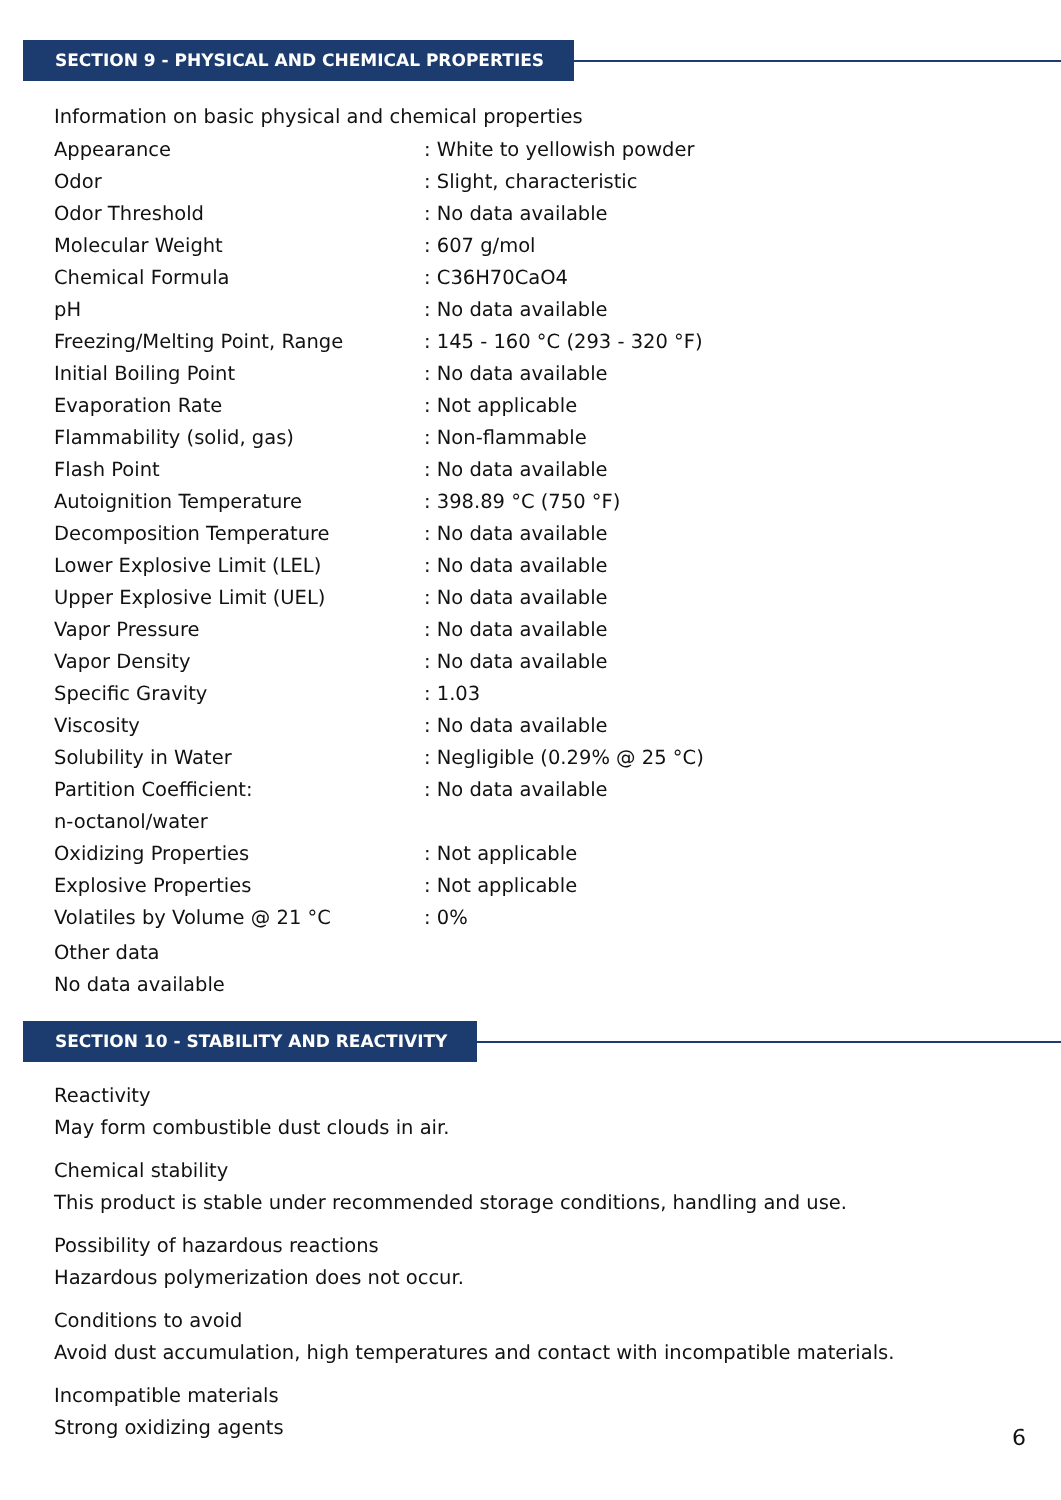SECTION 9 - PHYSICAL AND CHEMICAL PROPERTIES
Information on basic physical and chemical properties
| Appearance | : White to yellowish powder |
| Odor | : Slight, characteristic |
| Odor Threshold | : No data available |
| Molecular Weight | : 607 g/mol |
| Chemical Formula | : C36H70CaO4 |
| pH | : No data available |
| Freezing/Melting Point, Range | : 145 - 160 °C (293 - 320 °F) |
| Initial Boiling Point | : No data available |
| Evaporation Rate | : Not applicable |
| Flammability (solid, gas) | : Non-flammable |
| Flash Point | : No data available |
| Autoignition Temperature | : 398.89 °C (750 °F) |
| Decomposition Temperature | : No data available |
| Lower Explosive Limit (LEL) | : No data available |
| Upper Explosive Limit (UEL) | : No data available |
| Vapor Pressure | : No data available |
| Vapor Density | : No data available |
| Specific Gravity | : 1.03 |
| Viscosity | : No data available |
| Solubility in Water | : Negligible (0.29% @ 25 °C) |
| Partition Coefficient: | : No data available |
| n-octanol/water | |
| Oxidizing Properties | : Not applicable |
| Explosive Properties | : Not applicable |
| Volatiles by Volume @ 21 °C | : 0% |
Other data
No data available
SECTION 10 - STABILITY AND REACTIVITY
Reactivity
May form combustible dust clouds in air.
Chemical stability
This product is stable under recommended storage conditions, handling and use.
Possibility of hazardous reactions
Hazardous polymerization does not occur.
Conditions to avoid
Avoid dust accumulation, high temperatures and contact with incompatible materials.
Incompatible materials
Strong oxidizing agents
6